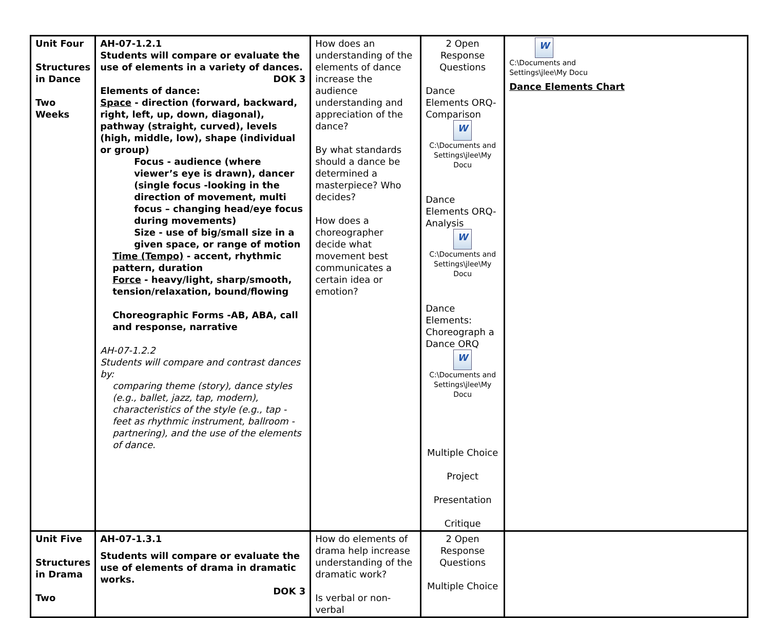| Unit Four Structures in Dance Two Weeks | AH-07-1.2.1 Students will compare or evaluate the use of elements in a variety of dances. DOK 3 Elements of dance: Space - direction (forward, backward, right, left, up, down, diagonal), pathway (straight, curved), levels (high, middle, low), shape (individual or group) Focus - audience (where viewer’s eye is drawn), dancer (single focus -looking in the direction of movement, multi focus – changing head/eye focus during movements) Size - use of big/small size in a given space, or range of motion Time (Tempo) - accent, rhythmic pattern, duration Force - heavy/light, sharp/smooth, tension/relaxation, bound/flowing Choreographic Forms -AB, ABA, call and response, narrative AH-07-1.2.2 Students will compare and contrast dances by: comparing theme (story), dance styles (e.g., ballet, jazz, tap, modern), characteristics of the style (e.g., tap - feet as rhythmic instrument, ballroom - partnering), and the use of the elements of dance. | How does an understanding of the elements of dance increase the audience understanding and appreciation of the dance? By what standards should a dance be determined a masterpiece? Who decides? How does a choreographer decide what movement best communicates a certain idea or emotion? | 2 Open Response Questions Dance Elements ORQ- Comparison W C:\Documents and Settings\jlee\My Docu Dance Elements ORQ- Analysis W C:\Documents and Settings\jlee\My Docu Dance Elements: Choreograph a Dance ORQ W C:\Documents and Settings\jlee\My Docu Multiple Choice Project Presentation Critique | W C:\Documents and Settings\jlee\My Docu Dance Elements Chart |
| Unit Five Structures in Drama Two | AH-07-1.3.1 Students will compare or evaluate the use of elements of drama in dramatic works. DOK 3 | How do elements of drama help increase understanding of the dramatic work? Is verbal or non-verbal | 2 Open Response Questions Multiple Choice | |